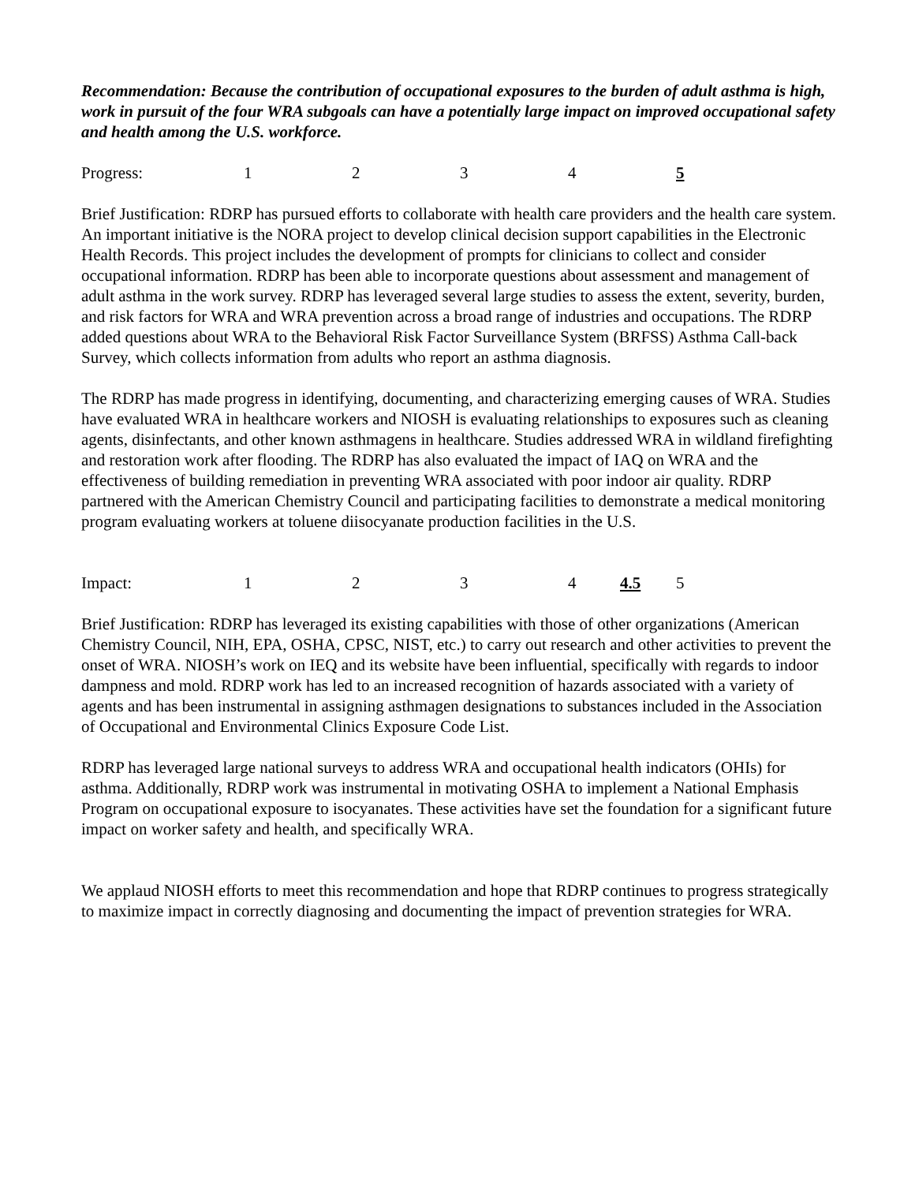Recommendation: Because the contribution of occupational exposures to the burden of adult asthma is high, work in pursuit of the four WRA subgoals can have a potentially large impact on improved occupational safety and health among the U.S. workforce.
Progress: 1234 5
Brief Justification: RDRP has pursued efforts to collaborate with health care providers and the health care system. An important initiative is the NORA project to develop clinical decision support capabilities in the Electronic Health Records. This project includes the development of prompts for clinicians to collect and consider occupational information. RDRP has been able to incorporate questions about assessment and management of adult asthma in the work survey. RDRP has leveraged several large studies to assess the extent, severity, burden, and risk factors for WRA and WRA prevention across a broad range of industries and occupations. The RDRP added questions about WRA to the Behavioral Risk Factor Surveillance System (BRFSS) Asthma Call-back Survey, which collects information from adults who report an asthma diagnosis.
The RDRP has made progress in identifying, documenting, and characterizing emerging causes of WRA. Studies have evaluated WRA in healthcare workers and NIOSH is evaluating relationships to exposures such as cleaning agents, disinfectants, and other known asthmagens in healthcare. Studies addressed WRA in wildland firefighting and restoration work after flooding. The RDRP has also evaluated the impact of IAQ on WRA and the effectiveness of building remediation in preventing WRA associated with poor indoor air quality. RDRP partnered with the American Chemistry Council and participating facilities to demonstrate a medical monitoring program evaluating workers at toluene diisocyanate production facilities in the U.S.
Impact: 1 2 3 4 4.5 5
Brief Justification: RDRP has leveraged its existing capabilities with those of other organizations (American Chemistry Council, NIH, EPA, OSHA, CPSC, NIST, etc.) to carry out research and other activities to prevent the onset of WRA. NIOSH’s work on IEQ and its website have been influential, specifically with regards to indoor dampness and mold. RDRP work has led to an increased recognition of hazards associated with a variety of agents and has been instrumental in assigning asthmagen designations to substances included in the Association of Occupational and Environmental Clinics Exposure Code List.
RDRP has leveraged large national surveys to address WRA and occupational health indicators (OHIs) for asthma. Additionally, RDRP work was instrumental in motivating OSHA to implement a National Emphasis Program on occupational exposure to isocyanates. These activities have set the foundation for a significant future impact on worker safety and health, and specifically WRA.
We applaud NIOSH efforts to meet this recommendation and hope that RDRP continues to progress strategically to maximize impact in correctly diagnosing and documenting the impact of prevention strategies for WRA.